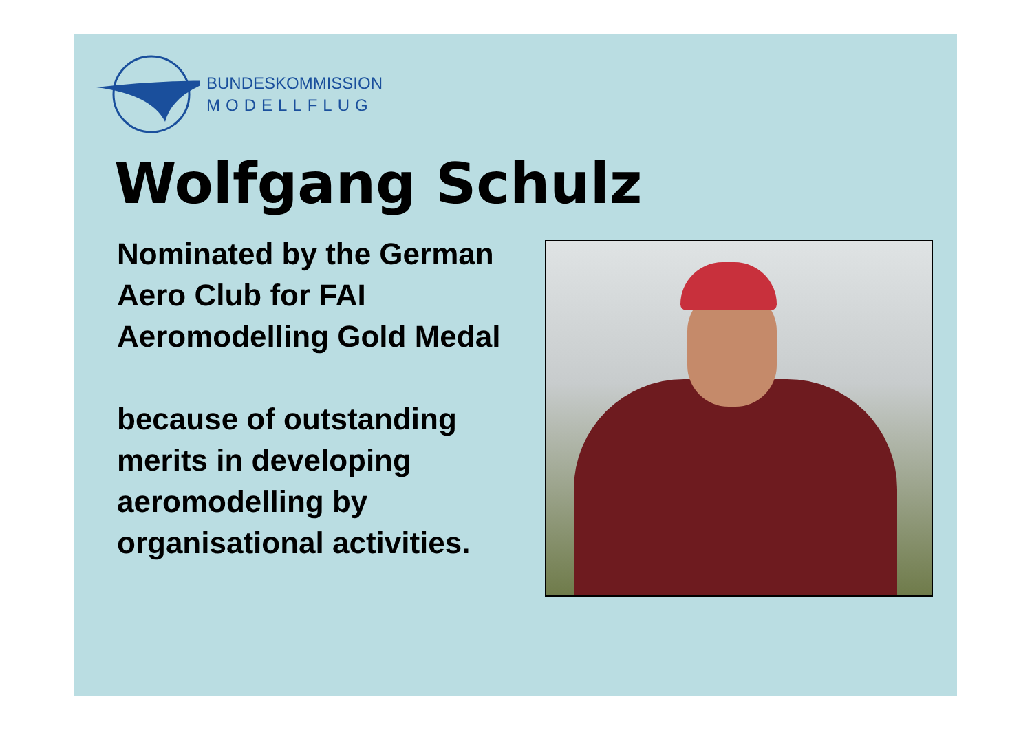BUNDESKOMMISSION
MODELLFLUG
Wolfgang Schulz
Nominated by the German Aero Club for FAI Aeromodelling Gold Medal
because of outstanding merits in developing aeromodelling by organisational activities.